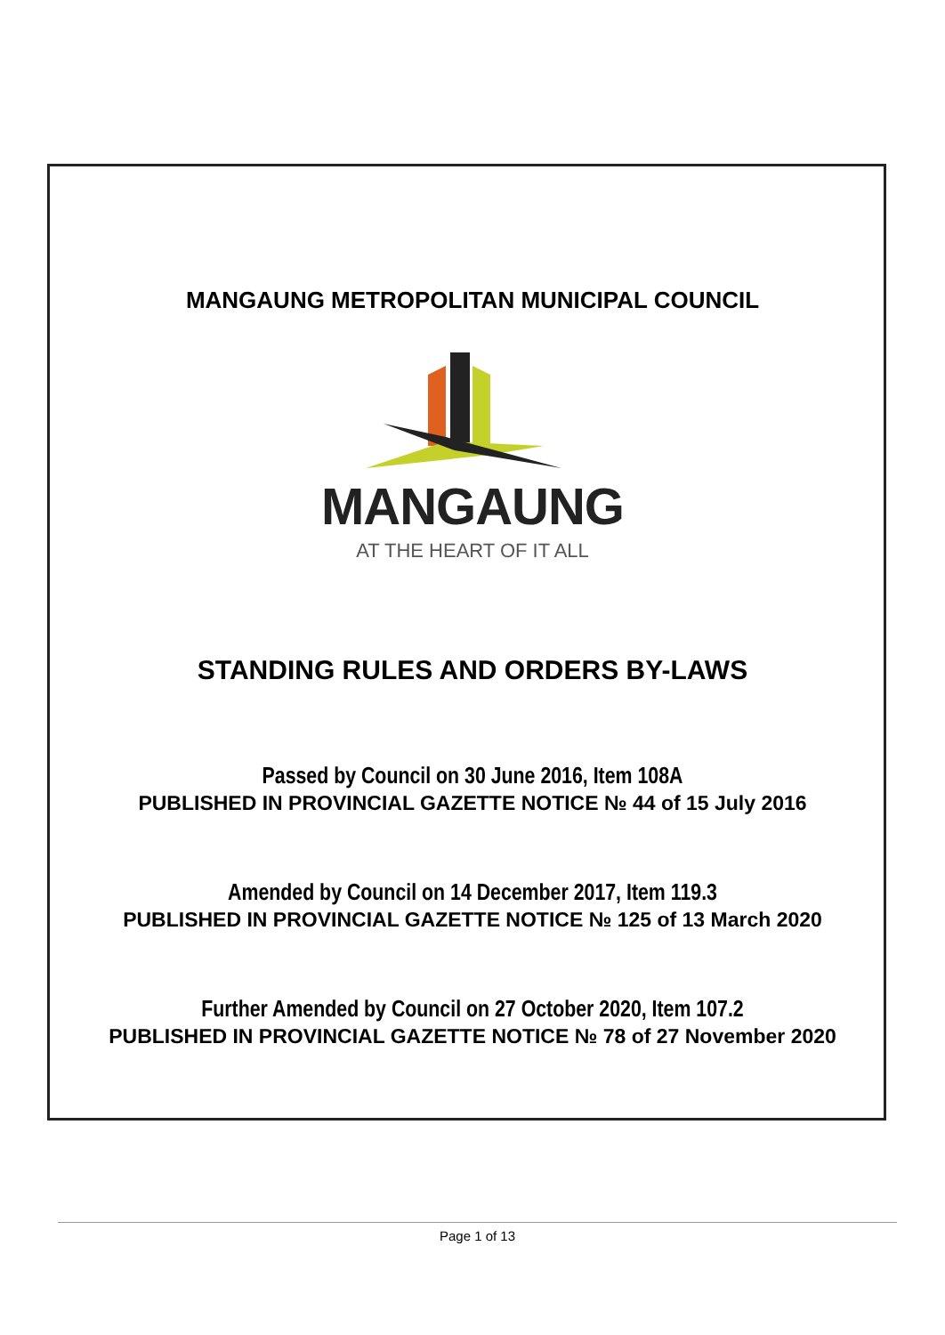MANGAUNG METROPOLITAN MUNICIPAL COUNCIL
MANGAUNG
AT THE HEART OF IT ALL
STANDING RULES AND ORDERS BY-LAWS
Passed by Council on 30 June 2016, Item 108A
PUBLISHED IN PROVINCIAL GAZETTE NOTICE № 44 of 15 July 2016
Amended by Council on 14 December 2017, Item 119.3
PUBLISHED IN PROVINCIAL GAZETTE NOTICE № 125 of 13 March 2020
Further Amended by Council on 27 October 2020, Item 107.2
PUBLISHED IN PROVINCIAL GAZETTE NOTICE № 78 of 27 November 2020
Page 1 of 13